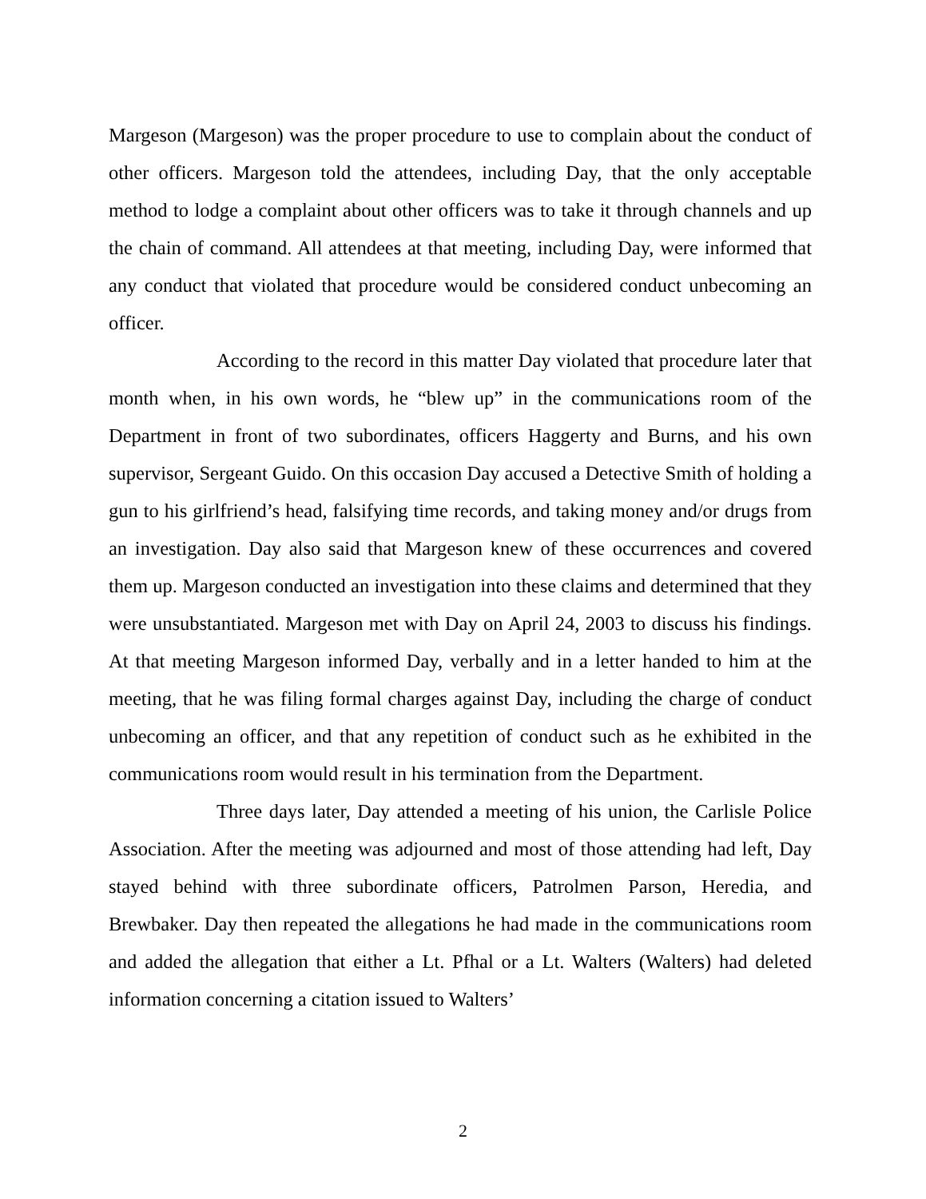Margeson (Margeson) was the proper procedure to use to complain about the conduct of other officers. Margeson told the attendees, including Day, that the only acceptable method to lodge a complaint about other officers was to take it through channels and up the chain of command. All attendees at that meeting, including Day, were informed that any conduct that violated that procedure would be considered conduct unbecoming an officer.
According to the record in this matter Day violated that procedure later that month when, in his own words, he “blew up” in the communications room of the Department in front of two subordinates, officers Haggerty and Burns, and his own supervisor, Sergeant Guido. On this occasion Day accused a Detective Smith of holding a gun to his girlfriend’s head, falsifying time records, and taking money and/or drugs from an investigation. Day also said that Margeson knew of these occurrences and covered them up. Margeson conducted an investigation into these claims and determined that they were unsubstantiated. Margeson met with Day on April 24, 2003 to discuss his findings. At that meeting Margeson informed Day, verbally and in a letter handed to him at the meeting, that he was filing formal charges against Day, including the charge of conduct unbecoming an officer, and that any repetition of conduct such as he exhibited in the communications room would result in his termination from the Department.
Three days later, Day attended a meeting of his union, the Carlisle Police Association. After the meeting was adjourned and most of those attending had left, Day stayed behind with three subordinate officers, Patrolmen Parson, Heredia, and Brewbaker. Day then repeated the allegations he had made in the communications room and added the allegation that either a Lt. Pfhal or a Lt. Walters (Walters) had deleted information concerning a citation issued to Walters’
2